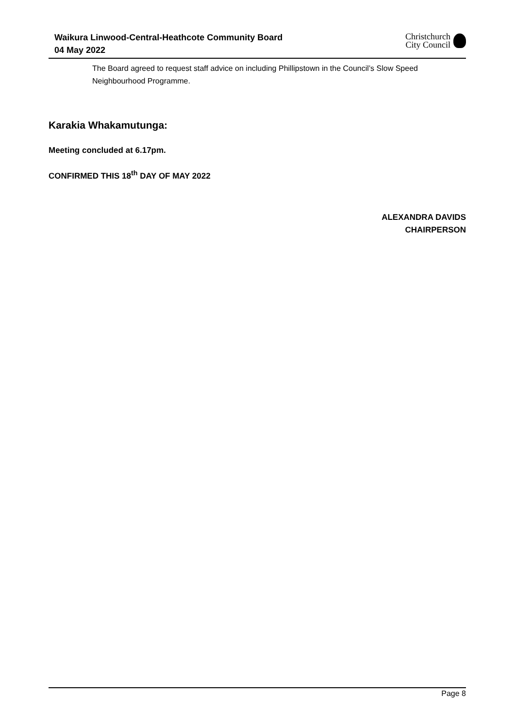Waikura Linwood-Central-Heathcote Community Board
04 May 2022
Christchurch
City Council
The Board agreed to request staff advice on including Phillipstown in the Council’s Slow Speed Neighbourhood Programme.
Karakia Whakamutunga:
Meeting concluded at 6.17pm.
CONFIRMED THIS 18<sup>th</sup> DAY OF MAY 2022
ALEXANDRA DAVIDS
CHAIRPERSON
Page 8